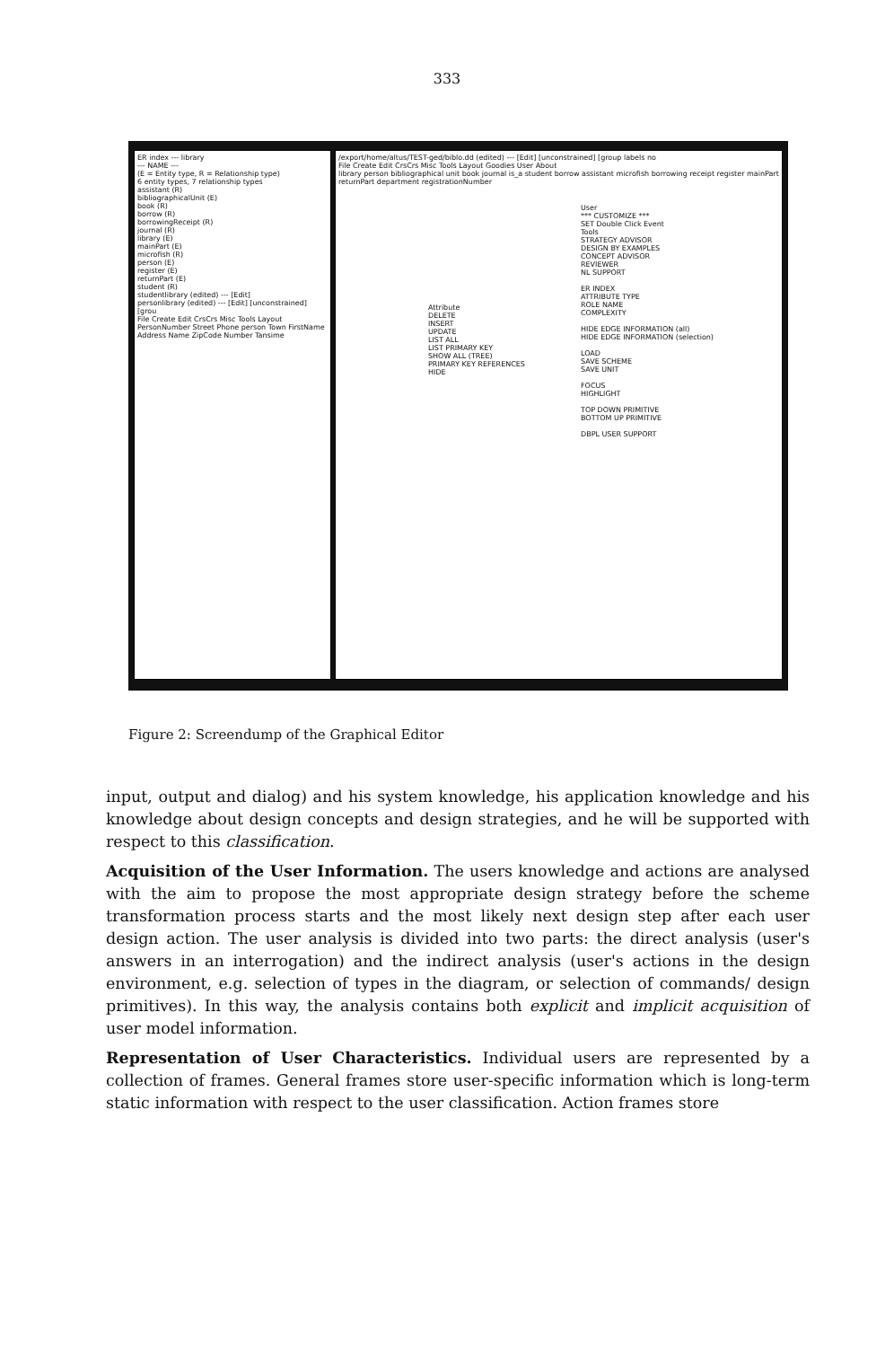333
ER index --- library
--- NAME ---
(E = Entity type, R = Relationship type)
6 entity types, 7 relationship types
assistant (R)
bibliographicalUnit (E)
book (R)
borrow (R)
borrowingReceipt (R)
journal (R)
library (E)
mainPart (E)
microfish (R)
person (E)
register (E)
returnPart (E)
student (R)
studentlibrary (edited) --- [Edit]
personlibrary (edited) --- [Edit] [unconstrained] [grou
File Create Edit CrsCrs Misc Tools Layout
PersonNumber Street Phone person Town FirstName Address Name ZipCode Number Tansime
/export/home/altus/TEST-ged/biblo.dd (edited) --- [Edit] [unconstrained] [group labels no
File Create Edit CrsCrs Misc Tools Layout Goodies User About
library person bibliographical unit book journal is_a student borrow assistant microfish borrowing receipt register mainPart returnPart department registrationNumber
User
*** CUSTOMIZE ***
SET Double Click Event
Tools
STRATEGY ADVISOR
DESIGN BY EXAMPLES
CONCEPT ADVISOR
REVIEWER
NL SUPPORT
ER INDEX
ATTRIBUTE TYPE
ROLE NAME
COMPLEXITY
HIDE EDGE INFORMATION (all)
HIDE EDGE INFORMATION (selection)
LOAD
SAVE SCHEME
SAVE UNIT
FOCUS
HIGHLIGHT
TOP DOWN PRIMITIVE
BOTTOM UP PRIMITIVE
DBPL USER SUPPORT
Attribute
DELETE
INSERT
UPDATE
LIST ALL
LIST PRIMARY KEY
SHOW ALL (TREE)
PRIMARY KEY REFERENCES
HIDE
Figure 2: Screendump of the Graphical Editor
input, output and dialog) and his system knowledge, his application knowledge and his knowledge about design concepts and design strategies, and he will be supported with respect to this classification.
Acquisition of the User Information. The users knowledge and actions are analysed with the aim to propose the most appropriate design strategy before the scheme transformation process starts and the most likely next design step after each user design action. The user analysis is divided into two parts: the direct analysis (user's answers in an interrogation) and the indirect analysis (user's actions in the design environment, e.g. selection of types in the diagram, or selection of commands/ design primitives). In this way, the analysis contains both explicit and implicit acquisition of user model information.
Representation of User Characteristics. Individual users are represented by a collection of frames. General frames store user-specific information which is long-term static information with respect to the user classification. Action frames store